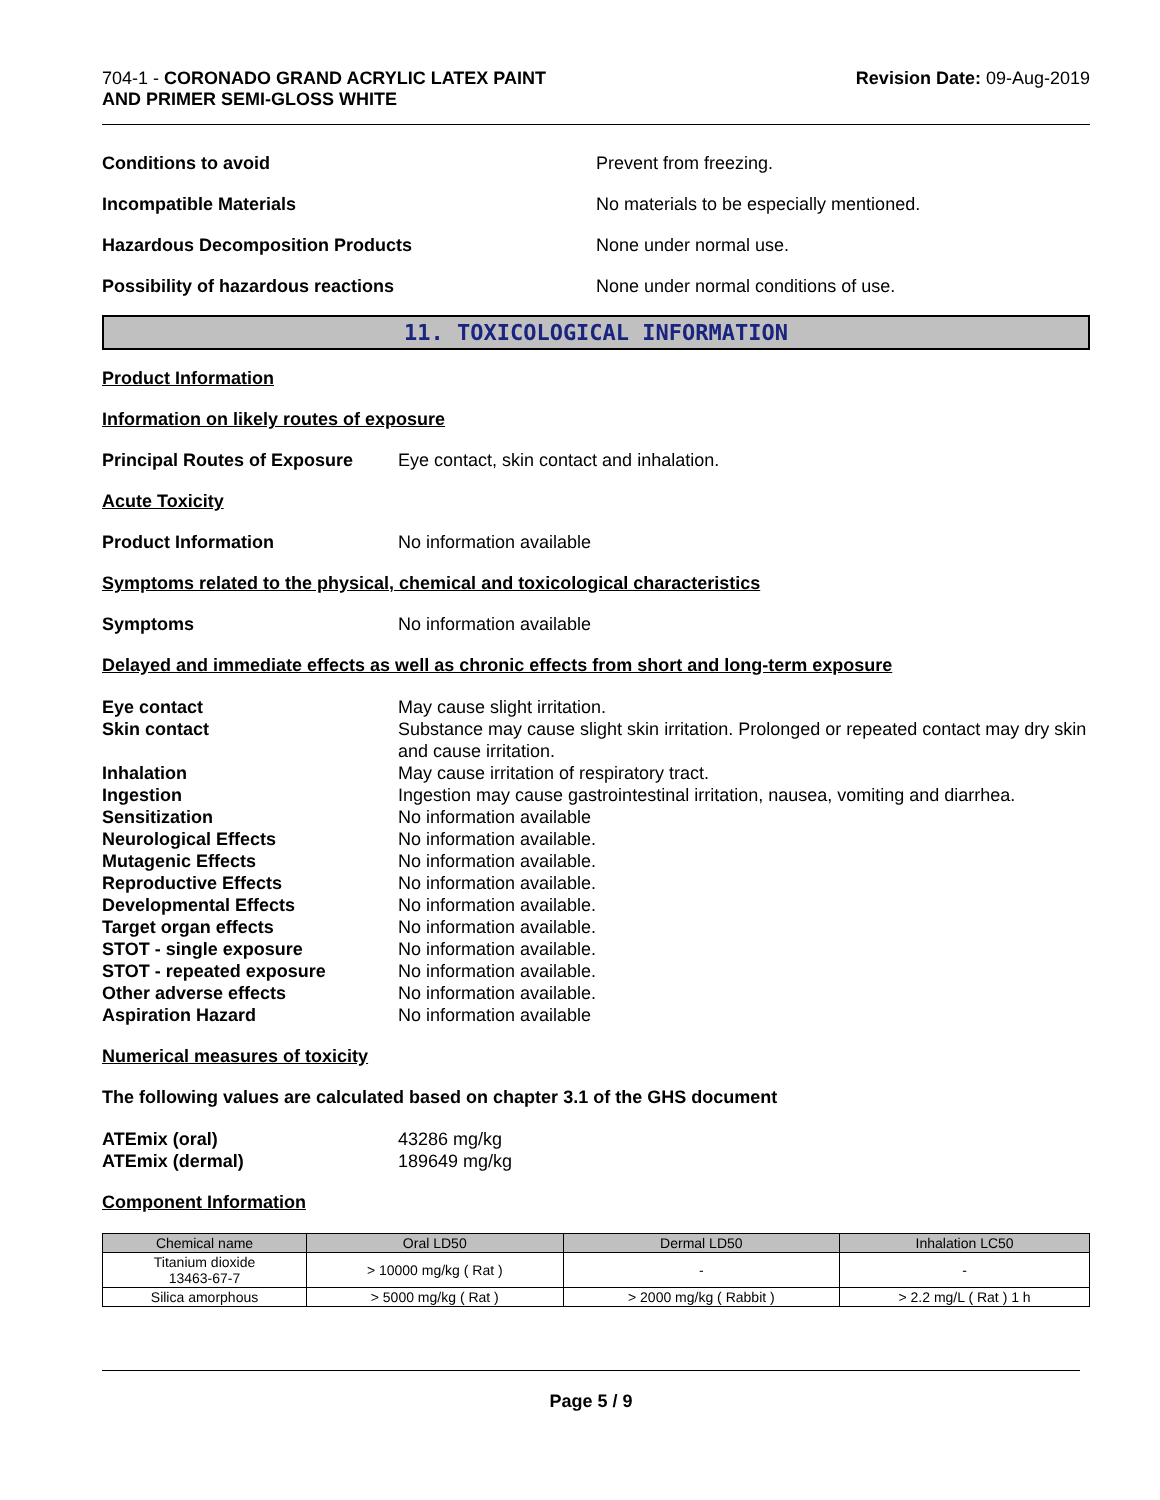704-1 - CORONADO GRAND ACRYLIC LATEX PAINT
AND PRIMER SEMI-GLOSS WHITE
Revision Date: 09-Aug-2019
Conditions to avoid Prevent from freezing.
Incompatible Materials
No materials to be especially mentioned.
Hazardous Decomposition Products None under normal use.
Possibility of hazardous reactions
None under normal conditions of use.
11. TOXICOLOGICAL INFORMATION
Product Information
Information on likely routes of exposure
Principal Routes of Exposure
Eye contact, skin contact and inhalation.
Acute Toxicity
Product Information No information available
Symptoms related to the physical, chemical and toxicological characteristics
Symptoms No information available
Delayed and immediate effects as well as chronic effects from short and long-term exposure
Eye contact
May cause slight irritation.
Skin contact
Substance may cause slight skin irritation. Prolonged or repeated contact may dry skin and cause irritation.
Inhalation
May cause irritation of respiratory tract.
Ingestion
Ingestion may cause gastrointestinal irritation, nausea, vomiting and diarrhea.
Sensitization
No information available
Neurological Effects
No information available.
Mutagenic Effects
No information available.
Reproductive Effects
No information available.
Developmental Effects
No information available.
Target organ effects
No information available.
STOT - single exposure
No information available.
STOT - repeated exposure
No information available.
Other adverse effects
No information available.
Aspiration Hazard
No information available
Numerical measures of toxicity
The following values are calculated based on chapter 3.1 of the GHS document
ATEmix (oral)
43286 mg/kg
ATEmix (dermal)
189649 mg/kg
Component Information
| Chemical name | Oral LD50 | Dermal LD50 | Inhalation LC50 |
| --- | --- | --- | --- |
| Titanium dioxide 13463-67-7 | > 10000 mg/kg ( Rat ) | - | - |
| Silica amorphous | > 5000 mg/kg ( Rat ) | > 2000 mg/kg ( Rabbit ) | > 2.2 mg/L ( Rat ) 1 h |
Page 5 / 9